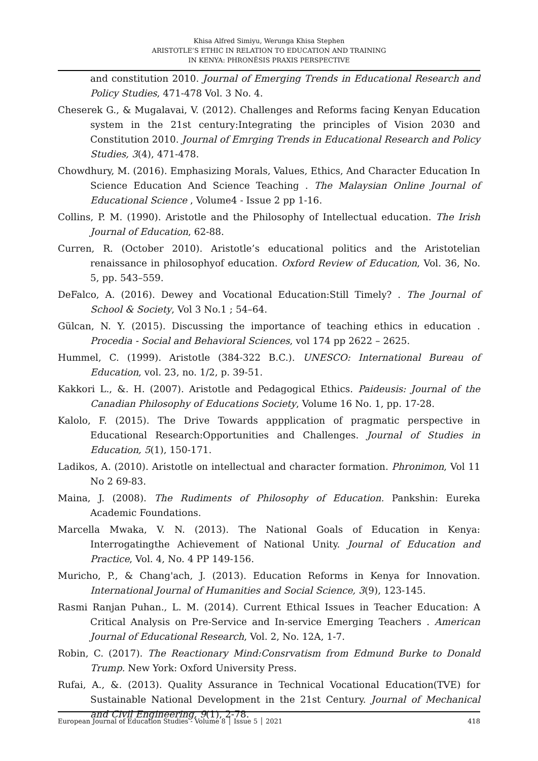Khisa Alfred Simiyu, Werunga Khisa Stephen
ARISTOTLE’S ETHIC IN RELATION TO EDUCATION AND TRAINING
IN KENYA: PHRONÊSIS PRAXIS PERSPECTIVE
and constitution 2010. Journal of Emerging Trends in Educational Research and Policy Studies, 471-478 Vol. 3 No. 4.
Cheserek G., & Mugalavai, V. (2012). Challenges and Reforms facing Kenyan Education system in the 21st century:Integrating the principles of Vision 2030 and Constitution 2010. Journal of Emrging Trends in Educational Research and Policy Studies, 3(4), 471-478.
Chowdhury, M. (2016). Emphasizing Morals, Values, Ethics, And Character Education In Science Education And Science Teaching . The Malaysian Online Journal of Educational Science , Volume4 - Issue 2 pp 1-16.
Collins, P. M. (1990). Aristotle and the Philosophy of Intellectual education. The Irish Journal of Education, 62-88.
Curren, R. (October 2010). Aristotle’s educational politics and the Aristotelian renaissance in philosophyof education. Oxford Review of Education, Vol. 36, No. 5, pp. 543–559.
DeFalco, A. (2016). Dewey and Vocational Education:Still Timely? . The Journal of School & Society, Vol 3 No.1 ; 54–64.
Gülcan, N. Y. (2015). Discussing the importance of teaching ethics in education . Procedia - Social and Behavioral Sciences, vol 174 pp 2622 – 2625.
Hummel, C. (1999). Aristotle (384-322 B.C.). UNESCO: International Bureau of Education, vol. 23, no. 1/2, p. 39-51.
Kakkori L., &. H. (2007). Aristotle and Pedagogical Ethics. Paideusis: Journal of the Canadian Philosophy of Educations Society, Volume 16 No. 1, pp. 17-28.
Kalolo, F. (2015). The Drive Towards appplication of pragmatic perspective in Educational Research:Opportunities and Challenges. Journal of Studies in Education, 5(1), 150-171.
Ladikos, A. (2010). Aristotle on intellectual and character formation. Phronimon, Vol 11 No 2 69-83.
Maina, J. (2008). The Rudiments of Philosophy of Education. Pankshin: Eureka Academic Foundations.
Marcella Mwaka, V. N. (2013). The National Goals of Education in Kenya: Interrogatingthe Achievement of National Unity. Journal of Education and Practice, Vol. 4, No. 4 PP 149-156.
Muricho, P., & Chang'ach, J. (2013). Education Reforms in Kenya for Innovation. International Journal of Humanities and Social Science, 3(9), 123-145.
Rasmi Ranjan Puhan., L. M. (2014). Current Ethical Issues in Teacher Education: A Critical Analysis on Pre-Service and In-service Emerging Teachers . American Journal of Educational Research, Vol. 2, No. 12A, 1-7.
Robin, C. (2017). The Reactionary Mind:Consrvatism from Edmund Burke to Donald Trump. New York: Oxford University Press.
Rufai, A., &. (2013). Quality Assurance in Technical Vocational Education(TVE) for Sustainable National Development in the 21st Century. Journal of Mechanical and Civil Engineering, 9(1), 2-78.
European Journal of Education Studies - Volume 8 │ Issue 5 │ 2021 418